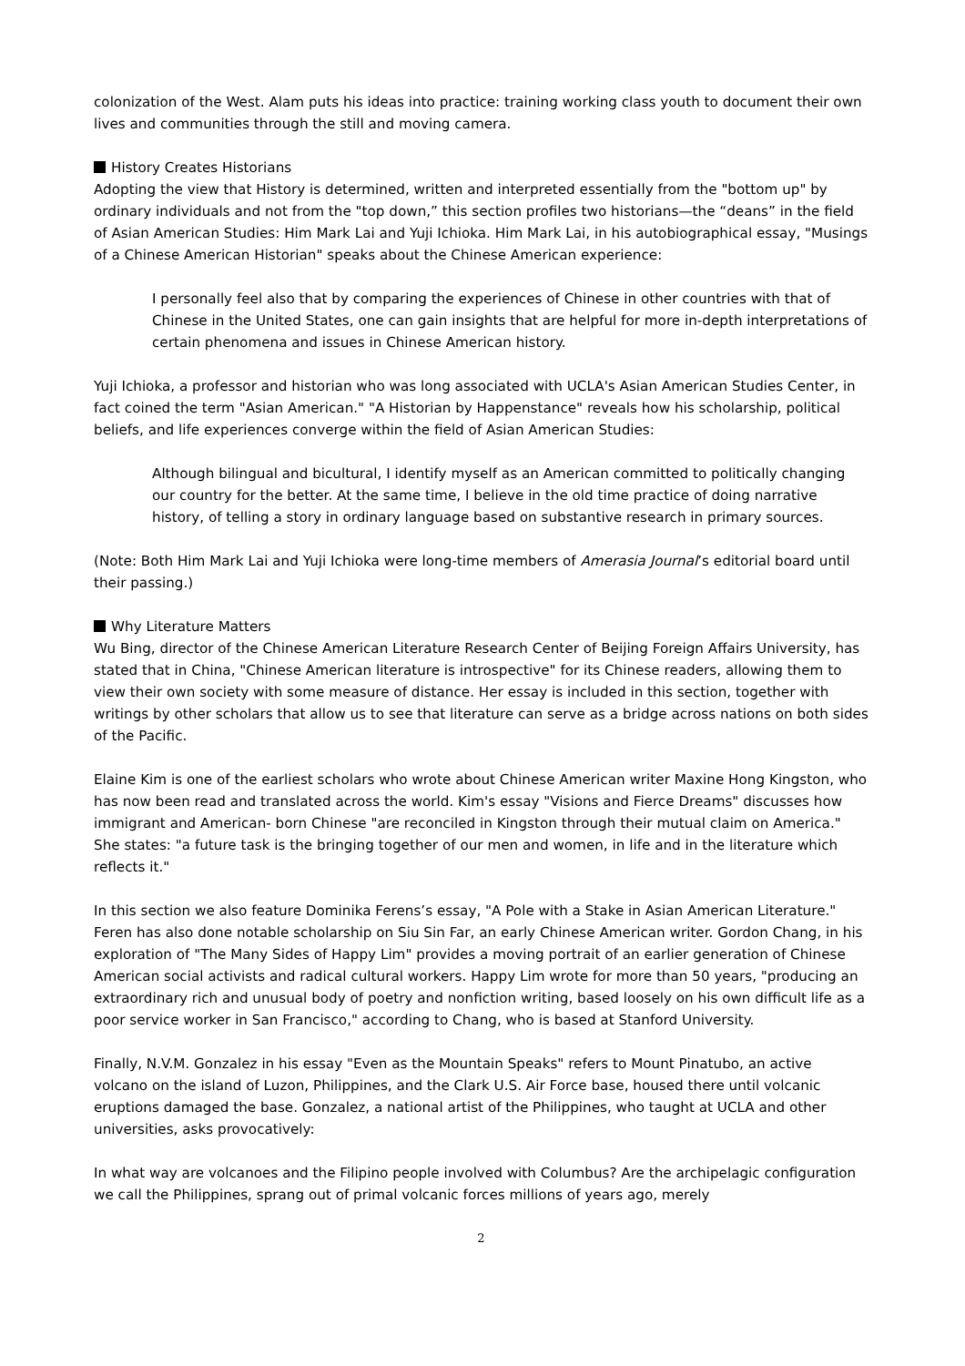colonization of the West. Alam puts his ideas into practice: training working class youth to document their own lives and communities through the still and moving camera.
History Creates Historians
Adopting the view that History is determined, written and interpreted essentially from the "bottom up" by ordinary individuals and not from the "top down,” this section profiles two historians—the “deans” in the field of Asian American Studies: Him Mark Lai and Yuji Ichioka. Him Mark Lai, in his autobiographical essay, "Musings of a Chinese American Historian" speaks about the Chinese American experience:
I personally feel also that by comparing the experiences of Chinese in other countries with that of Chinese in the United States, one can gain insights that are helpful for more in-depth interpretations of certain phenomena and issues in Chinese American history.
Yuji Ichioka, a professor and historian who was long associated with UCLA's Asian American Studies Center, in fact coined the term "Asian American." "A Historian by Happenstance" reveals how his scholarship, political beliefs, and life experiences converge within the field of Asian American Studies:
Although bilingual and bicultural, I identify myself as an American committed to politically changing our country for the better. At the same time, I believe in the old time practice of doing narrative history, of telling a story in ordinary language based on substantive research in primary sources.
(Note: Both Him Mark Lai and Yuji Ichioka were long-time members of Amerasia Journal’s editorial board until their passing.)
Why Literature Matters
Wu Bing, director of the Chinese American Literature Research Center of Beijing Foreign Affairs University, has stated that in China, "Chinese American literature is introspective" for its Chinese readers, allowing them to view their own society with some measure of distance. Her essay is included in this section, together with writings by other scholars that allow us to see that literature can serve as a bridge across nations on both sides of the Pacific.
Elaine Kim is one of the earliest scholars who wrote about Chinese American writer Maxine Hong Kingston, who has now been read and translated across the world. Kim's essay "Visions and Fierce Dreams" discusses how immigrant and American- born Chinese "are reconciled in Kingston through their mutual claim on America." She states: "a future task is the bringing together of our men and women, in life and in the literature which reflects it."
In this section we also feature Dominika Ferens’s essay, "A Pole with a Stake in Asian American Literature." Feren has also done notable scholarship on Siu Sin Far, an early Chinese American writer. Gordon Chang, in his exploration of "The Many Sides of Happy Lim" provides a moving portrait of an earlier generation of Chinese American social activists and radical cultural workers. Happy Lim wrote for more than 50 years, "producing an extraordinary rich and unusual body of poetry and nonfiction writing, based loosely on his own difficult life as a poor service worker in San Francisco," according to Chang, who is based at Stanford University.
Finally, N.V.M. Gonzalez in his essay "Even as the Mountain Speaks" refers to Mount Pinatubo, an active volcano on the island of Luzon, Philippines, and the Clark U.S. Air Force base, housed there until volcanic eruptions damaged the base. Gonzalez, a national artist of the Philippines, who taught at UCLA and other universities, asks provocatively:
In what way are volcanoes and the Filipino people involved with Columbus? Are the archipelagic configuration we call the Philippines, sprang out of primal volcanic forces millions of years ago, merely
2